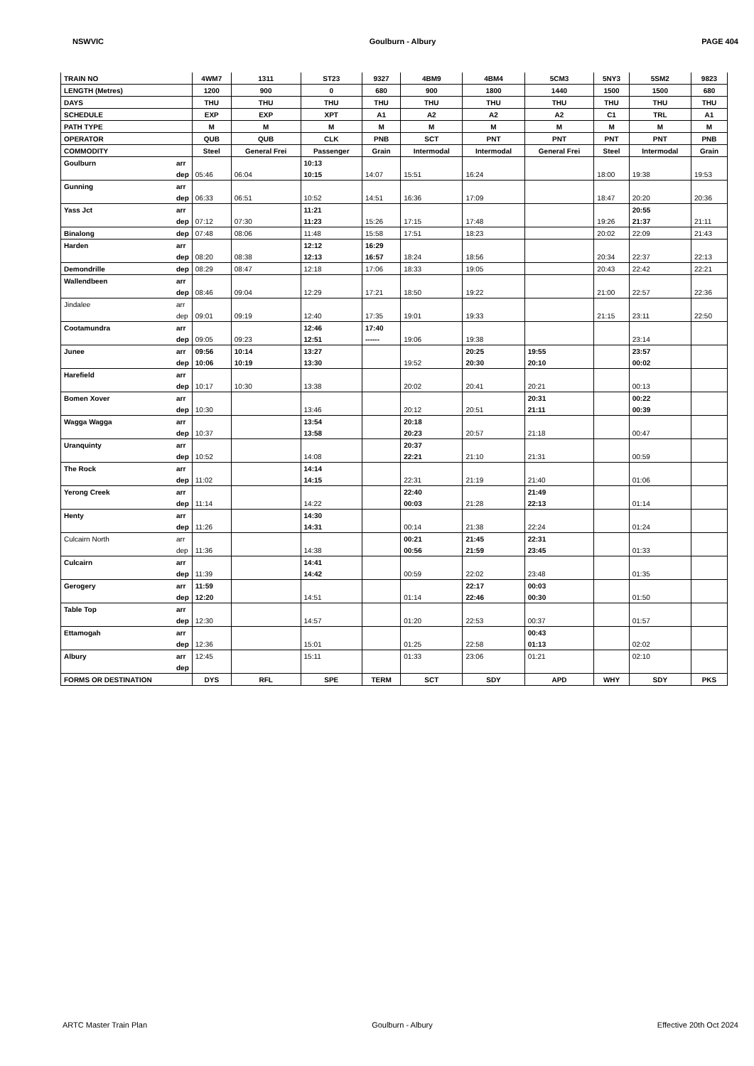NSWVIC Goulburn - Albury PAGE 404
| TRAIN NO | | 4WM7 | 1311 | ST23 | 9327 | 4BM9 | 4BM4 | 5CM3 | 5NY3 | 5SM2 | 9823 |
| --- | --- | --- | --- | --- | --- | --- | --- | --- | --- | --- | --- |
| LENGTH (Metres) | | 1200 | 900 | 0 | 680 | 900 | 1800 | 1440 | 1500 | 1500 | 680 |
| DAYS | | THU | THU | THU | THU | THU | THU | THU | THU | THU | THU |
| SCHEDULE | | EXP | EXP | XPT | A1 | A2 | A2 | A2 | C1 | TRL | A1 |
| PATH TYPE | | M | M | M | M | M | M | M | M | M | M |
| OPERATOR | | QUB | QUB | CLK | PNB | SCT | PNT | PNT | PNT | PNT | PNB |
| COMMODITY | | Steel | General Frei | Passenger | Grain | Intermodal | Intermodal | General Frei | Steel | Intermodal | Grain |
| Goulburn | arr | | | 10:13 | | | | | | | |
| | dep | 05:46 | 06:04 | 10:15 | 14:07 | 15:51 | 16:24 | | 18:00 | 19:38 | 19:53 |
| Gunning | arr | | | | | | | | | | |
| | dep | 06:33 | 06:51 | 10:52 | 14:51 | 16:36 | 17:09 | | 18:47 | 20:20 | 20:36 |
| Yass Jct | arr | | | 11:21 | | | | | | 20:55 | |
| | dep | 07:12 | 07:30 | 11:23 | 15:26 | 17:15 | 17:48 | | 19:26 | 21:37 | 21:11 |
| Binalong | dep | 07:48 | 08:06 | 11:48 | 15:58 | 17:51 | 18:23 | | 20:02 | 22:09 | 21:43 |
| Harden | arr | | | 12:12 | 16:29 | | | | | | |
| | dep | 08:20 | 08:38 | 12:13 | 16:57 | 18:24 | 18:56 | | 20:34 | 22:37 | 22:13 |
| Demondrille | dep | 08:29 | 08:47 | 12:18 | 17:06 | 18:33 | 19:05 | | 20:43 | 22:42 | 22:21 |
| Wallendbeen | arr | | | | | | | | | | |
| | dep | 08:46 | 09:04 | 12:29 | 17:21 | 18:50 | 19:22 | | 21:00 | 22:57 | 22:36 |
| Jindalee | arr | | | | | | | | | | |
| | dep | 09:01 | 09:19 | 12:40 | 17:35 | 19:01 | 19:33 | | 21:15 | 23:11 | 22:50 |
| Cootamundra | arr | | | 12:46 | 17:40 | | | | | | |
| | dep | 09:05 | 09:23 | 12:51 | ------ | 19:06 | 19:38 | | | 23:14 | |
| Junee | arr | 09:56 | 10:14 | 13:27 | | | 20:25 | 19:55 | | 23:57 | |
| | dep | 10:06 | 10:19 | 13:30 | | 19:52 | 20:30 | 20:10 | | 00:02 | |
| Harefield | arr | | | | | | | | | | |
| | dep | 10:17 | 10:30 | 13:38 | | 20:02 | 20:41 | 20:21 | | 00:13 | |
| Bomen Xover | arr | | | | | | | 20:31 | | 00:22 | |
| | dep | 10:30 | | 13:46 | | 20:12 | 20:51 | 21:11 | | 00:39 | |
| Wagga Wagga | arr | | | 13:54 | | 20:18 | | | | | |
| | dep | 10:37 | | 13:58 | | 20:23 | 20:57 | 21:18 | | 00:47 | |
| Uranquinty | arr | | | | | 20:37 | | | | | |
| | dep | 10:52 | | 14:08 | | 22:21 | 21:10 | 21:31 | | 00:59 | |
| The Rock | arr | | | 14:14 | | | | | | | |
| | dep | 11:02 | | 14:15 | | 22:31 | 21:19 | 21:40 | | 01:06 | |
| Yerong Creek | arr | | | | | 22:40 | | 21:49 | | | |
| | dep | 11:14 | | 14:22 | | 00:03 | 21:28 | 22:13 | | 01:14 | |
| Henty | arr | | | 14:30 | | | | | | | |
| | dep | 11:26 | | 14:31 | | 00:14 | 21:38 | 22:24 | | 01:24 | |
| Culcairn North | arr | | | | | 00:21 | 21:45 | 22:31 | | | |
| | dep | 11:36 | | 14:38 | | 00:56 | 21:59 | 23:45 | | 01:33 | |
| Culcairn | arr | | | 14:41 | | | | | | | |
| | dep | 11:39 | | 14:42 | | 00:59 | 22:02 | 23:48 | | 01:35 | |
| Gerogery | arr | 11:59 | | | | | 22:17 | 00:03 | | | |
| | dep | 12:20 | | 14:51 | | 01:14 | 22:46 | 00:30 | | 01:50 | |
| Table Top | arr | | | | | | | | | | |
| | dep | 12:30 | | 14:57 | | 01:20 | 22:53 | 00:37 | | 01:57 | |
| Ettamogah | arr | | | | | | | 00:43 | | | |
| | dep | 12:36 | | 15:01 | | 01:25 | 22:58 | 01:13 | | 02:02 | |
| Albury | arr | 12:45 | | 15:11 | | 01:33 | 23:06 | 01:21 | | 02:10 | |
| | dep | | | | | | | | | | |
| FORMS OR DESTINATION | | DYS | RFL | SPE | TERM | SCT | SDY | APD | WHY | SDY | PKS |
ARTC Master Train Plan Goulburn - Albury Effective 20th Oct 2024